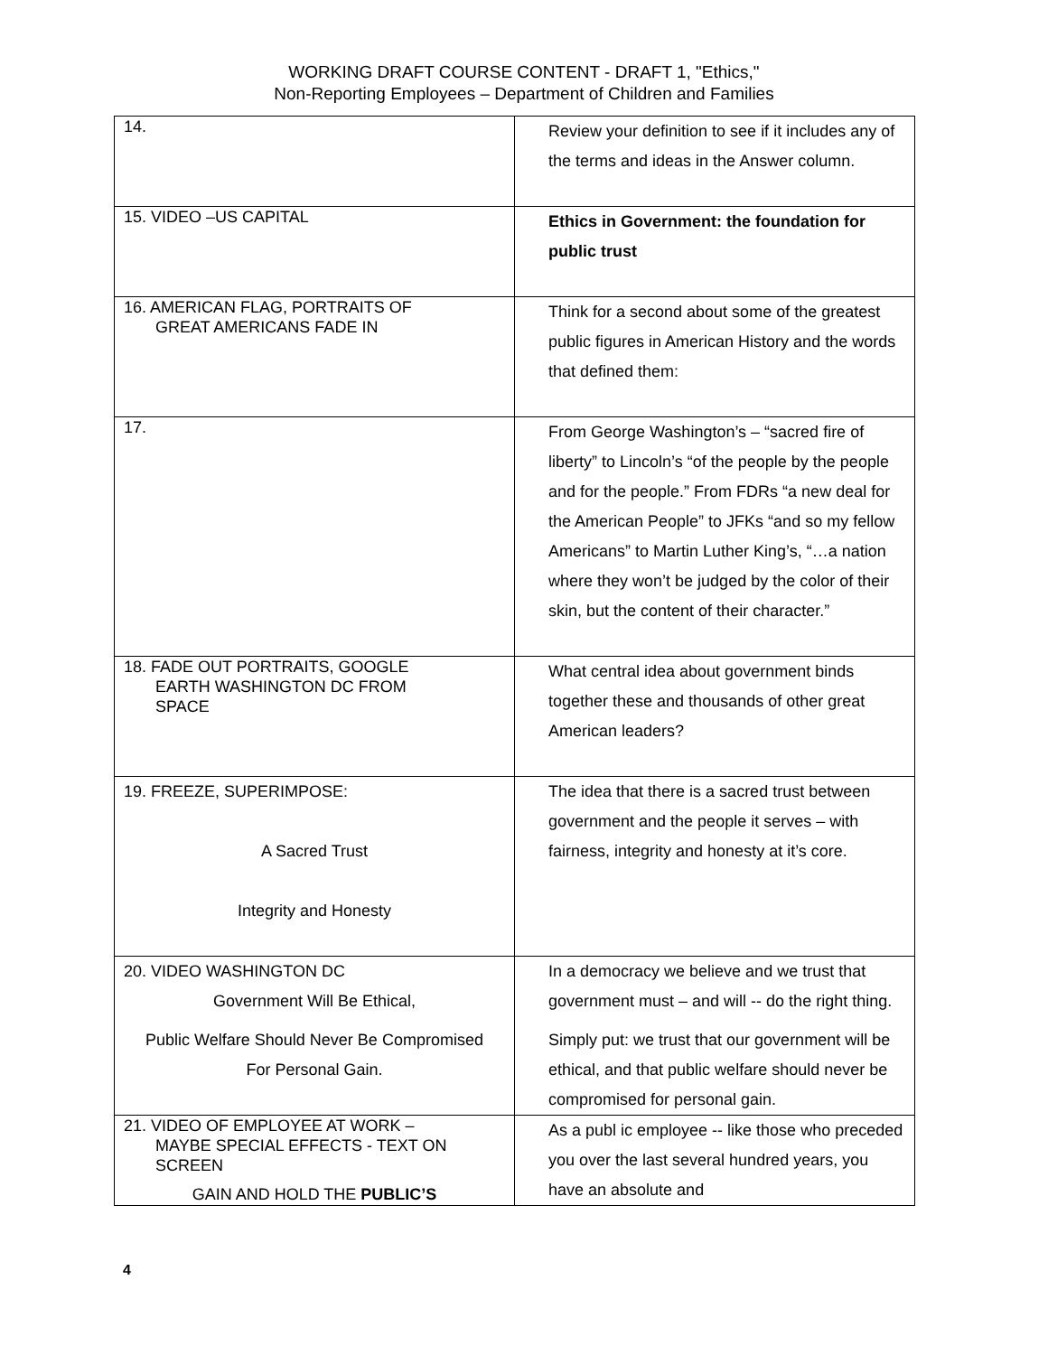WORKING DRAFT COURSE CONTENT - DRAFT 1, "Ethics,"
Non-Reporting Employees – Department of Children and Families
| 14. | Review your definition to see if it includes any of the terms and ideas in the Answer column. |
| 15. VIDEO –US CAPITAL | Ethics in Government: the foundation for public trust |
| 16. AMERICAN FLAG, PORTRAITS OF GREAT AMERICANS FADE IN | Think for a second about some of the greatest public figures in American History and the words that defined them: |
| 17. | From George Washington’s – “sacred fire of liberty” to Lincoln’s “of the people by the people and for the people.” From FDRs “a new deal for the American People” to JFKs “and so my fellow Americans” to Martin Luther King’s, “…a nation where they won’t be judged by the color of their skin, but the content of their character.” |
| 18. FADE OUT PORTRAITS, GOOGLE EARTH WASHINGTON DC FROM SPACE | What central idea about government binds together these and thousands of other great American leaders? |
| 19. FREEZE, SUPERIMPOSE: A Sacred Trust Integrity and Honesty | The idea that there is a sacred trust between government and the people it serves – with fairness, integrity and honesty at it’s core. |
| 20. VIDEO WASHINGTON DC Government Will Be Ethical, Public Welfare Should Never Be Compromised For Personal Gain. | In a democracy we believe and we trust that government must – and will -- do the right thing. Simply put: we trust that our government will be ethical, and that public welfare should never be compromised for personal gain. |
| 21. VIDEO OF EMPLOYEE AT WORK – MAYBE SPECIAL EFFECTS - TEXT ON SCREEN GAIN AND HOLD THE PUBLIC’S | As a publ ic employee -- like those who preceded you over the last several hundred years, you have an absolute and |
4